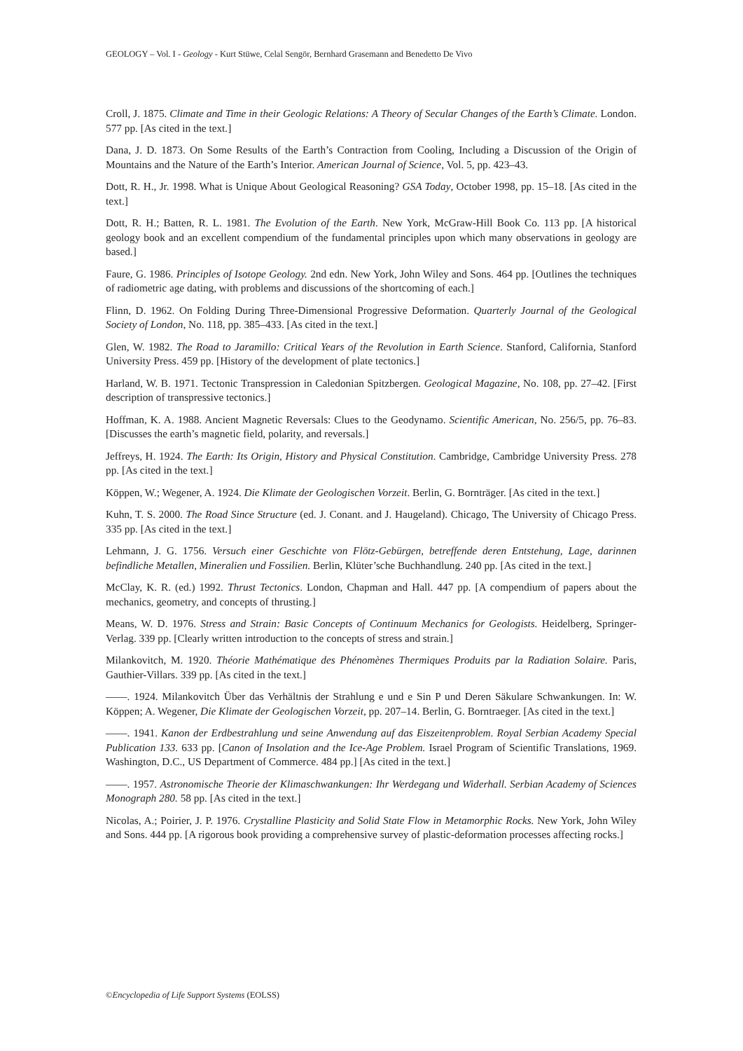GEOLOGY – Vol. I - Geology - Kurt Stüwe, Celal Sengör, Bernhard Grasemann and Benedetto De Vivo
Croll, J. 1875. Climate and Time in their Geologic Relations: A Theory of Secular Changes of the Earth’s Climate. London. 577 pp. [As cited in the text.]
Dana, J. D. 1873. On Some Results of the Earth’s Contraction from Cooling, Including a Discussion of the Origin of Mountains and the Nature of the Earth’s Interior. American Journal of Science, Vol. 5, pp. 423–43.
Dott, R. H., Jr. 1998. What is Unique About Geological Reasoning? GSA Today, October 1998, pp. 15–18. [As cited in the text.]
Dott, R. H.; Batten, R. L. 1981. The Evolution of the Earth. New York, McGraw-Hill Book Co. 113 pp. [A historical geology book and an excellent compendium of the fundamental principles upon which many observations in geology are based.]
Faure, G. 1986. Principles of Isotope Geology. 2nd edn. New York, John Wiley and Sons. 464 pp. [Outlines the techniques of radiometric age dating, with problems and discussions of the shortcoming of each.]
Flinn, D. 1962. On Folding During Three-Dimensional Progressive Deformation. Quarterly Journal of the Geological Society of London, No. 118, pp. 385–433. [As cited in the text.]
Glen, W. 1982. The Road to Jaramillo: Critical Years of the Revolution in Earth Science. Stanford, California, Stanford University Press. 459 pp. [History of the development of plate tectonics.]
Harland, W. B. 1971. Tectonic Transpression in Caledonian Spitzbergen. Geological Magazine, No. 108, pp. 27–42. [First description of transpressive tectonics.]
Hoffman, K. A. 1988. Ancient Magnetic Reversals: Clues to the Geodynamo. Scientific American, No. 256/5, pp. 76–83. [Discusses the earth’s magnetic field, polarity, and reversals.]
Jeffreys, H. 1924. The Earth: Its Origin, History and Physical Constitution. Cambridge, Cambridge University Press. 278 pp. [As cited in the text.]
Köppen, W.; Wegener, A. 1924. Die Klimate der Geologischen Vorzeit. Berlin, G. Bornträger. [As cited in the text.]
Kuhn, T. S. 2000. The Road Since Structure (ed. J. Conant. and J. Haugeland). Chicago, The University of Chicago Press. 335 pp. [As cited in the text.]
Lehmann, J. G. 1756. Versuch einer Geschichte von Flötz-Gebürgen, betreffende deren Entstehung, Lage, darinnen befindliche Metallen, Mineralien und Fossilien. Berlin, Klüter’sche Buchhandlung. 240 pp. [As cited in the text.]
McClay, K. R. (ed.) 1992. Thrust Tectonics. London, Chapman and Hall. 447 pp. [A compendium of papers about the mechanics, geometry, and concepts of thrusting.]
Means, W. D. 1976. Stress and Strain: Basic Concepts of Continuum Mechanics for Geologists. Heidelberg, Springer-Verlag. 339 pp. [Clearly written introduction to the concepts of stress and strain.]
Milankovitch, M. 1920. Théorie Mathématique des Phénomènes Thermiques Produits par la Radiation Solaire. Paris, Gauthier-Villars. 339 pp. [As cited in the text.]
——. 1924. Milankovitch Über das Verhältnis der Strahlung e und e Sin P und Deren Säkulare Schwankungen. In: W. Köppen; A. Wegener, Die Klimate der Geologischen Vorzeit, pp. 207–14. Berlin, G. Borntraeger. [As cited in the text.]
——. 1941. Kanon der Erdbestrahlung und seine Anwendung auf das Eiszeitenproblem. Royal Serbian Academy Special Publication 133. 633 pp. [Canon of Insolation and the Ice-Age Problem. Israel Program of Scientific Translations, 1969. Washington, D.C., US Department of Commerce. 484 pp.] [As cited in the text.]
——. 1957. Astronomische Theorie der Klimaschwankungen: Ihr Werdegang und Widerhall. Serbian Academy of Sciences Monograph 280. 58 pp. [As cited in the text.]
Nicolas, A.; Poirier, J. P. 1976. Crystalline Plasticity and Solid State Flow in Metamorphic Rocks. New York, John Wiley and Sons. 444 pp. [A rigorous book providing a comprehensive survey of plastic-deformation processes affecting rocks.]
©Encyclopedia of Life Support Systems (EOLSS)